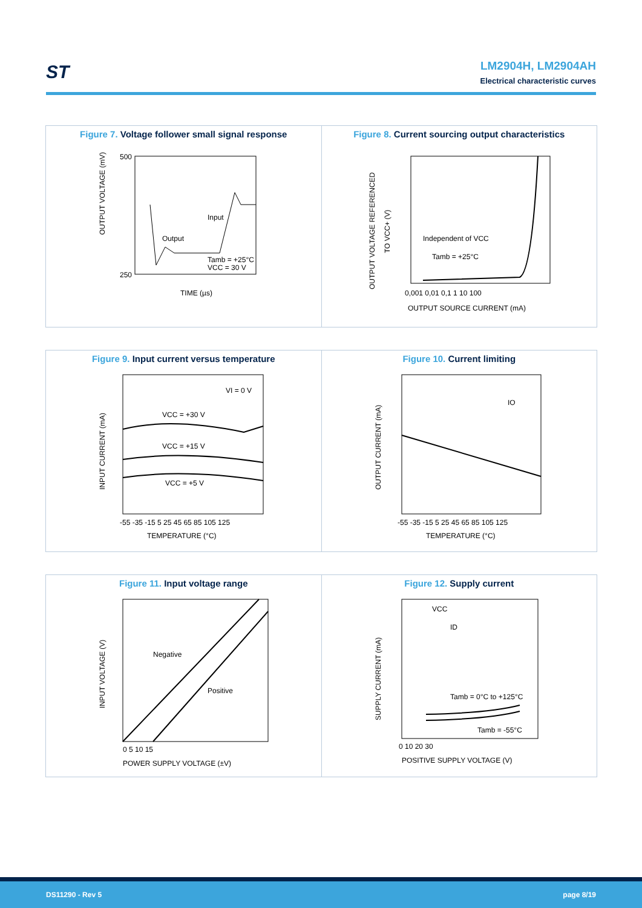ST
LM2904H, LM2904AH
Electrical characteristic curves
Figure 7. Voltage follower small signal response
OUTPUT VOLTAGE (mV)
500
250
Input
Output
Tamb = +25°C
VCC = 30 V
TIME (µs)
Figure 8. Current sourcing output characteristics
OUTPUT VOLTAGE REFERENCED
TO VCC+ (V)
Independent of VCC
Tamb = +25°C
0,001 0,01 0,1 1 10 100
OUTPUT SOURCE CURRENT (mA)
Figure 9. Input current versus temperature
INPUT CURRENT (mA)
VI = 0 V
VCC = +30 V
VCC = +15 V
VCC = +5 V
-55 -35 -15 5 25 45 65 85 105 125
TEMPERATURE (°C)
Figure 10. Current limiting
OUTPUT CURRENT (mA)
IO
-55 -35 -15 5 25 45 65 85 105 125
TEMPERATURE (°C)
Figure 11. Input voltage range
INPUT VOLTAGE (V)
Negative
Positive
0 5 10 15
POWER SUPPLY VOLTAGE (±V)
Figure 12. Supply current
SUPPLY CURRENT (mA)
VCC
ID
Tamb = 0°C to +125°C
Tamb = -55°C
0 10 20 30
POSITIVE SUPPLY VOLTAGE (V)
DS11290 - Rev 5 page 8/19